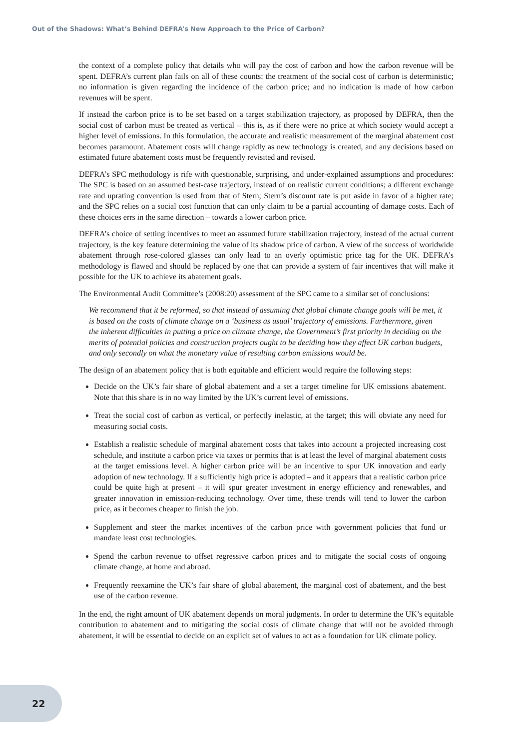Out of the Shadows: What’s Behind DEFRA’s New Approach to the Price of Carbon?
the context of a complete policy that details who will pay the cost of carbon and how the carbon revenue will be spent. DEFRA’s current plan fails on all of these counts: the treatment of the social cost of carbon is deterministic; no information is given regarding the incidence of the carbon price; and no indication is made of how carbon revenues will be spent.
If instead the carbon price is to be set based on a target stabilization trajectory, as proposed by DEFRA, then the social cost of carbon must be treated as vertical – this is, as if there were no price at which society would accept a higher level of emissions. In this formulation, the accurate and realistic measurement of the marginal abatement cost becomes paramount. Abatement costs will change rapidly as new technology is created, and any decisions based on estimated future abatement costs must be frequently revisited and revised.
DEFRA’s SPC methodology is rife with questionable, surprising, and under-explained assumptions and procedures: The SPC is based on an assumed best-case trajectory, instead of on realistic current conditions; a different exchange rate and uprating convention is used from that of Stern; Stern’s discount rate is put aside in favor of a higher rate; and the SPC relies on a social cost function that can only claim to be a partial accounting of damage costs. Each of these choices errs in the same direction – towards a lower carbon price.
DEFRA’s choice of setting incentives to meet an assumed future stabilization trajectory, instead of the actual current trajectory, is the key feature determining the value of its shadow price of carbon. A view of the success of worldwide abatement through rose-colored glasses can only lead to an overly optimistic price tag for the UK. DEFRA’s methodology is flawed and should be replaced by one that can provide a system of fair incentives that will make it possible for the UK to achieve its abatement goals.
The Environmental Audit Committee’s (2008:20) assessment of the SPC came to a similar set of conclusions:
We recommend that it be reformed, so that instead of assuming that global climate change goals will be met, it is based on the costs of climate change on a ‘business as usual’ trajectory of emissions. Furthermore, given the inherent difficulties in putting a price on climate change, the Government’s first priority in deciding on the merits of potential policies and construction projects ought to be deciding how they affect UK carbon budgets, and only secondly on what the monetary value of resulting carbon emissions would be.
The design of an abatement policy that is both equitable and efficient would require the following steps:
Decide on the UK’s fair share of global abatement and a set a target timeline for UK emissions abatement. Note that this share is in no way limited by the UK’s current level of emissions.
Treat the social cost of carbon as vertical, or perfectly inelastic, at the target; this will obviate any need for measuring social costs.
Establish a realistic schedule of marginal abatement costs that takes into account a projected increasing cost schedule, and institute a carbon price via taxes or permits that is at least the level of marginal abatement costs at the target emissions level. A higher carbon price will be an incentive to spur UK innovation and early adoption of new technology. If a sufficiently high price is adopted – and it appears that a realistic carbon price could be quite high at present – it will spur greater investment in energy efficiency and renewables, and greater innovation in emission-reducing technology. Over time, these trends will tend to lower the carbon price, as it becomes cheaper to finish the job.
Supplement and steer the market incentives of the carbon price with government policies that fund or mandate least cost technologies.
Spend the carbon revenue to offset regressive carbon prices and to mitigate the social costs of ongoing climate change, at home and abroad.
Frequently reexamine the UK’s fair share of global abatement, the marginal cost of abatement, and the best use of the carbon revenue.
In the end, the right amount of UK abatement depends on moral judgments. In order to determine the UK’s equitable contribution to abatement and to mitigating the social costs of climate change that will not be avoided through abatement, it will be essential to decide on an explicit set of values to act as a foundation for UK climate policy.
22